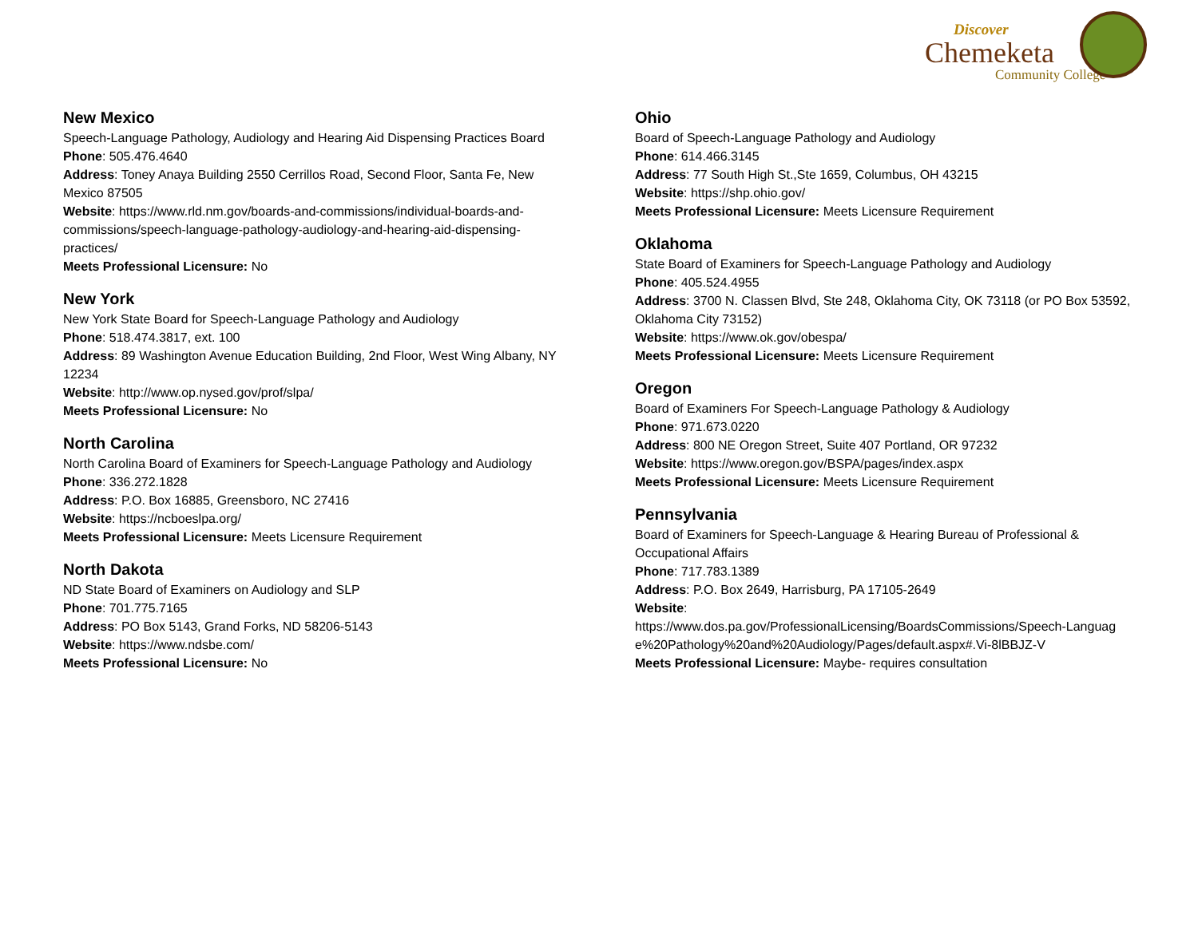Discover
Chemeketa
Community College
New Mexico
Speech-Language Pathology, Audiology and Hearing Aid Dispensing Practices Board
Phone: 505.476.4640
Address: Toney Anaya Building 2550 Cerrillos Road, Second Floor, Santa Fe, New Mexico 87505
Website: https://www.rld.nm.gov/boards-and-commissions/individual-boards-and-commissions/speech-language-pathology-audiology-and-hearing-aid-dispensing-practices/
Meets Professional Licensure: No
New York
New York State Board for Speech-Language Pathology and Audiology
Phone: 518.474.3817, ext. 100
Address: 89 Washington Avenue Education Building, 2nd Floor, West Wing Albany, NY 12234
Website: http://www.op.nysed.gov/prof/slpa/
Meets Professional Licensure: No
North Carolina
North Carolina Board of Examiners for Speech-Language Pathology and Audiology
Phone: 336.272.1828
Address: P.O. Box 16885, Greensboro, NC 27416
Website: https://ncboeslpa.org/
Meets Professional Licensure: Meets Licensure Requirement
North Dakota
ND State Board of Examiners on Audiology and SLP
Phone: 701.775.7165
Address: PO Box 5143, Grand Forks, ND 58206-5143
Website: https://www.ndsbe.com/
Meets Professional Licensure: No
Ohio
Board of Speech-Language Pathology and Audiology
Phone: 614.466.3145
Address: 77 South High St.,Ste 1659, Columbus, OH 43215
Website: https://shp.ohio.gov/
Meets Professional Licensure: Meets Licensure Requirement
Oklahoma
State Board of Examiners for Speech-Language Pathology and Audiology
Phone: 405.524.4955
Address: 3700 N. Classen Blvd, Ste 248, Oklahoma City, OK 73118 (or PO Box 53592, Oklahoma City 73152)
Website: https://www.ok.gov/obespa/
Meets Professional Licensure: Meets Licensure Requirement
Oregon
Board of Examiners For Speech-Language Pathology & Audiology
Phone: 971.673.0220
Address: 800 NE Oregon Street, Suite 407 Portland, OR 97232
Website: https://www.oregon.gov/BSPA/pages/index.aspx
Meets Professional Licensure: Meets Licensure Requirement
Pennsylvania
Board of Examiners for Speech-Language & Hearing Bureau of Professional & Occupational Affairs
Phone: 717.783.1389
Address: P.O. Box 2649, Harrisburg, PA 17105-2649
Website:
https://www.dos.pa.gov/ProfessionalLicensing/BoardsCommissions/Speech-Language%20Pathology%20and%20Audiology/Pages/default.aspx#.Vi-8lBBJZ-V
Meets Professional Licensure: Maybe- requires consultation